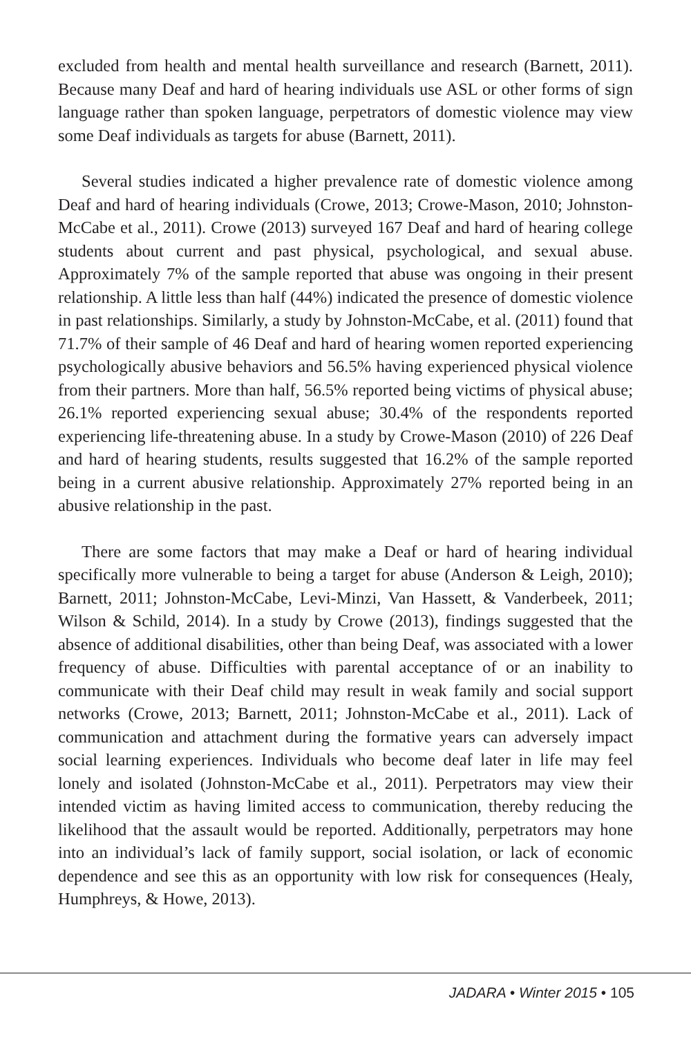excluded from health and mental health surveillance and research (Barnett, 2011). Because many Deaf and hard of hearing individuals use ASL or other forms of sign language rather than spoken language, perpetrators of domestic violence may view some Deaf individuals as targets for abuse (Barnett, 2011).
Several studies indicated a higher prevalence rate of domestic violence among Deaf and hard of hearing individuals (Crowe, 2013; Crowe-Mason, 2010; Johnston-McCabe et al., 2011). Crowe (2013) surveyed 167 Deaf and hard of hearing college students about current and past physical, psychological, and sexual abuse. Approximately 7% of the sample reported that abuse was ongoing in their present relationship. A little less than half (44%) indicated the presence of domestic violence in past relationships. Similarly, a study by Johnston-McCabe, et al. (2011) found that 71.7% of their sample of 46 Deaf and hard of hearing women reported experiencing psychologically abusive behaviors and 56.5% having experienced physical violence from their partners. More than half, 56.5% reported being victims of physical abuse; 26.1% reported experiencing sexual abuse; 30.4% of the respondents reported experiencing life-threatening abuse. In a study by Crowe-Mason (2010) of 226 Deaf and hard of hearing students, results suggested that 16.2% of the sample reported being in a current abusive relationship. Approximately 27% reported being in an abusive relationship in the past.
There are some factors that may make a Deaf or hard of hearing individual specifically more vulnerable to being a target for abuse (Anderson & Leigh, 2010); Barnett, 2011; Johnston-McCabe, Levi-Minzi, Van Hassett, & Vanderbeek, 2011; Wilson & Schild, 2014). In a study by Crowe (2013), findings suggested that the absence of additional disabilities, other than being Deaf, was associated with a lower frequency of abuse. Difficulties with parental acceptance of or an inability to communicate with their Deaf child may result in weak family and social support networks (Crowe, 2013; Barnett, 2011; Johnston-McCabe et al., 2011). Lack of communication and attachment during the formative years can adversely impact social learning experiences. Individuals who become deaf later in life may feel lonely and isolated (Johnston-McCabe et al., 2011). Perpetrators may view their intended victim as having limited access to communication, thereby reducing the likelihood that the assault would be reported. Additionally, perpetrators may hone into an individual’s lack of family support, social isolation, or lack of economic dependence and see this as an opportunity with low risk for consequences (Healy, Humphreys, & Howe, 2013).
JADARA • Winter 2015 • 105